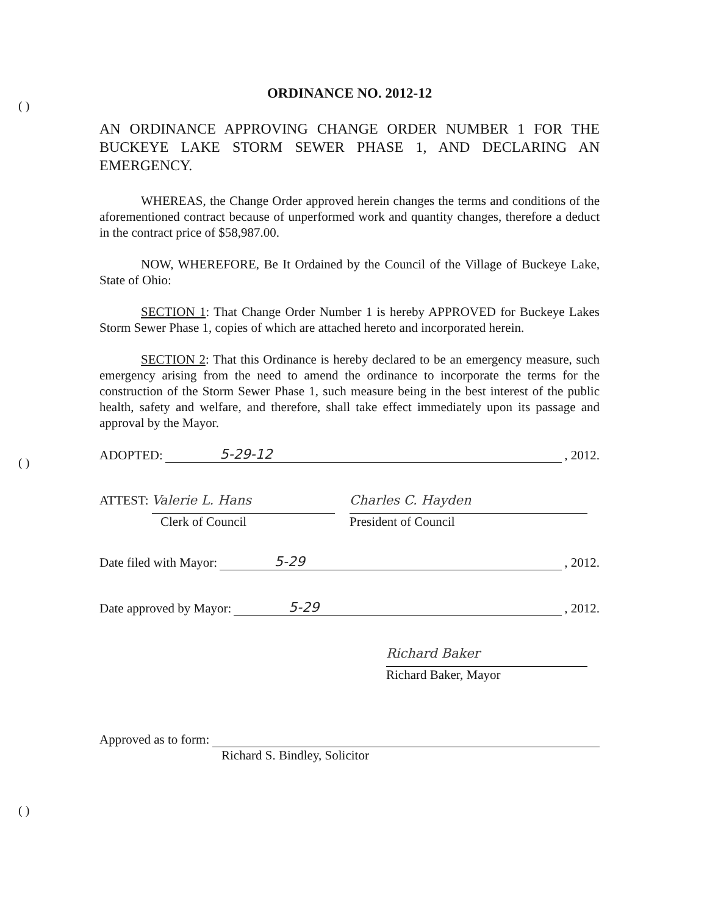( )
( )
( )
ORDINANCE NO. 2012-12
AN ORDINANCE APPROVING CHANGE ORDER NUMBER 1 FOR THE BUCKEYE LAKE STORM SEWER PHASE 1, AND DECLARING AN EMERGENCY.
WHEREAS, the Change Order approved herein changes the terms and conditions of the aforementioned contract because of unperformed work and quantity changes, therefore a deduct in the contract price of $58,987.00.
NOW, WHEREFORE, Be It Ordained by the Council of the Village of Buckeye Lake, State of Ohio:
SECTION 1: That Change Order Number 1 is hereby APPROVED for Buckeye Lakes Storm Sewer Phase 1, copies of which are attached hereto and incorporated herein.
SECTION 2: That this Ordinance is hereby declared to be an emergency measure, such emergency arising from the need to amend the ordinance to incorporate the terms for the construction of the Storm Sewer Phase 1, such measure being in the best interest of the public health, safety and welfare, and therefore, shall take effect immediately upon its passage and approval by the Mayor.
ADOPTED: 5-29-12, 2012.
ATTEST:
Valerie L. Hans
Clerk of Council
Charles C. Hayden
President of Council
Date filed with Mayor: 5-29, 2012.
Date approved by Mayor: 5-29, 2012.
Richard Baker
Richard Baker, Mayor
Approved as to form:
Richard S. Bindley, Solicitor